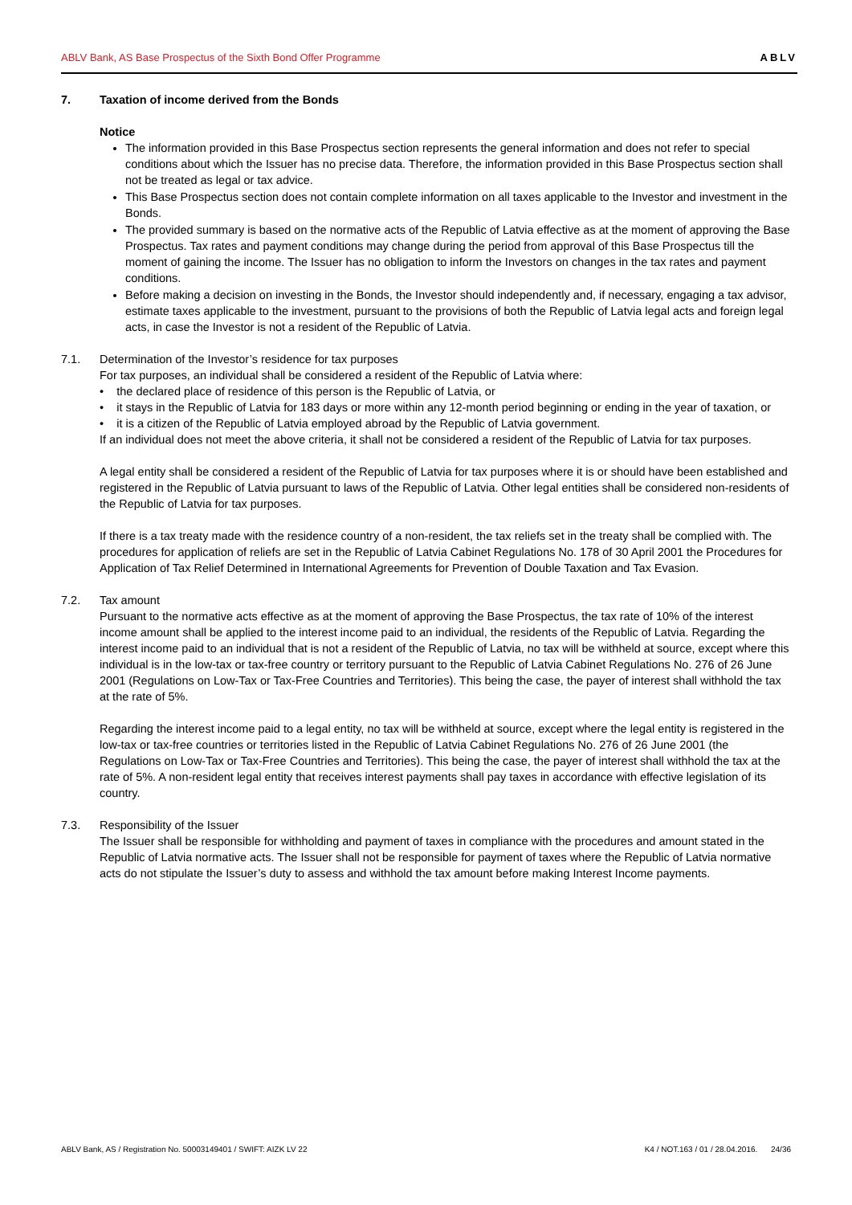ABLV Bank, AS Base Prospectus of the Sixth Bond Offer Programme ABLV
7. Taxation of income derived from the Bonds
Notice
The information provided in this Base Prospectus section represents the general information and does not refer to special conditions about which the Issuer has no precise data. Therefore, the information provided in this Base Prospectus section shall not be treated as legal or tax advice.
This Base Prospectus section does not contain complete information on all taxes applicable to the Investor and investment in the Bonds.
The provided summary is based on the normative acts of the Republic of Latvia effective as at the moment of approving the Base Prospectus. Tax rates and payment conditions may change during the period from approval of this Base Prospectus till the moment of gaining the income. The Issuer has no obligation to inform the Investors on changes in the tax rates and payment conditions.
Before making a decision on investing in the Bonds, the Investor should independently and, if necessary, engaging a tax advisor, estimate taxes applicable to the investment, pursuant to the provisions of both the Republic of Latvia legal acts and foreign legal acts, in case the Investor is not a resident of the Republic of Latvia.
7.1. Determination of the Investor’s residence for tax purposes
For tax purposes, an individual shall be considered a resident of the Republic of Latvia where:
• the declared place of residence of this person is the Republic of Latvia, or
• it stays in the Republic of Latvia for 183 days or more within any 12-month period beginning or ending in the year of taxation, or
• it is a citizen of the Republic of Latvia employed abroad by the Republic of Latvia government.
If an individual does not meet the above criteria, it shall not be considered a resident of the Republic of Latvia for tax purposes.
A legal entity shall be considered a resident of the Republic of Latvia for tax purposes where it is or should have been established and registered in the Republic of Latvia pursuant to laws of the Republic of Latvia. Other legal entities shall be considered non-residents of the Republic of Latvia for tax purposes.
If there is a tax treaty made with the residence country of a non-resident, the tax reliefs set in the treaty shall be complied with. The procedures for application of reliefs are set in the Republic of Latvia Cabinet Regulations No. 178 of 30 April 2001 the Procedures for Application of Tax Relief Determined in International Agreements for Prevention of Double Taxation and Tax Evasion.
7.2. Tax amount
Pursuant to the normative acts effective as at the moment of approving the Base Prospectus, the tax rate of 10% of the interest income amount shall be applied to the interest income paid to an individual, the residents of the Republic of Latvia. Regarding the interest income paid to an individual that is not a resident of the Republic of Latvia, no tax will be withheld at source, except where this individual is in the low-tax or tax-free country or territory pursuant to the Republic of Latvia Cabinet Regulations No. 276 of 26 June 2001 (Regulations on Low-Tax or Tax-Free Countries and Territories). This being the case, the payer of interest shall withhold the tax at the rate of 5%.
Regarding the interest income paid to a legal entity, no tax will be withheld at source, except where the legal entity is registered in the low-tax or tax-free countries or territories listed in the Republic of Latvia Cabinet Regulations No. 276 of 26 June 2001 (the Regulations on Low-Tax or Tax-Free Countries and Territories). This being the case, the payer of interest shall withhold the tax at the rate of 5%. A non-resident legal entity that receives interest payments shall pay taxes in accordance with effective legislation of its country.
7.3. Responsibility of the Issuer
The Issuer shall be responsible for withholding and payment of taxes in compliance with the procedures and amount stated in the Republic of Latvia normative acts. The Issuer shall not be responsible for payment of taxes where the Republic of Latvia normative acts do not stipulate the Issuer’s duty to assess and withhold the tax amount before making Interest Income payments.
ABLV Bank, AS / Registration No. 50003149401 / SWIFT: AIZK LV 22 K4 / NOT.163 / 01 / 28.04.2016. 24/36